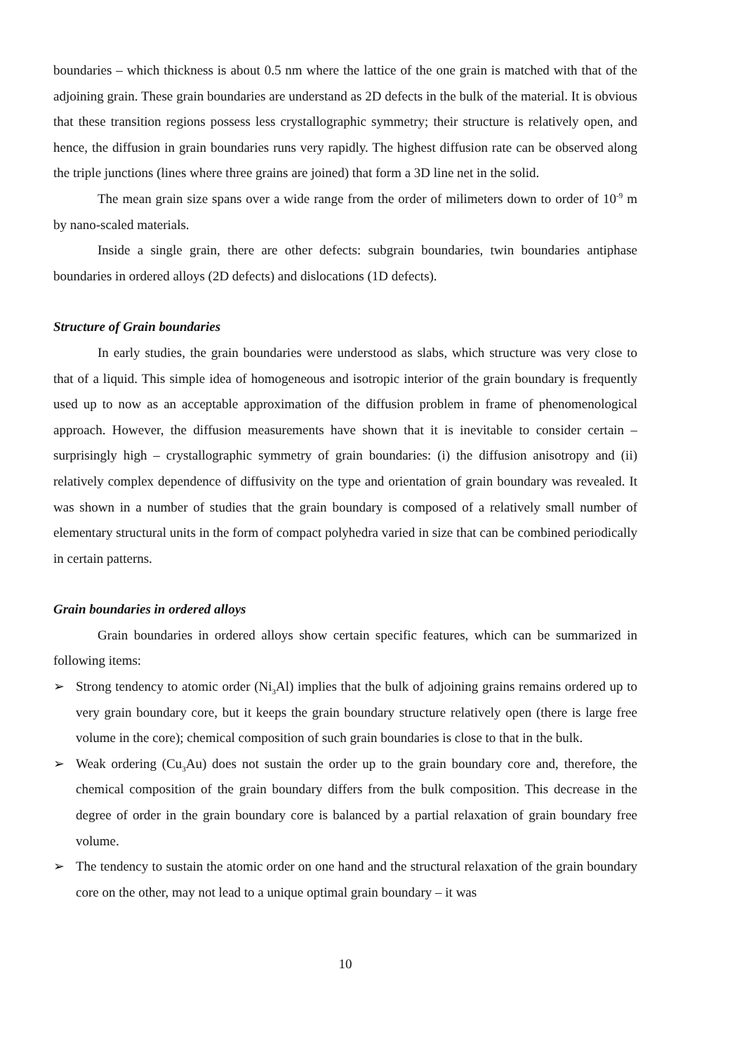boundaries – which thickness is about 0.5 nm where the lattice of the one grain is matched with that of the adjoining grain. These grain boundaries are understand as 2D defects in the bulk of the material. It is obvious that these transition regions possess less crystallographic symmetry; their structure is relatively open, and hence, the diffusion in grain boundaries runs very rapidly. The highest diffusion rate can be observed along the triple junctions (lines where three grains are joined) that form a 3D line net in the solid.
The mean grain size spans over a wide range from the order of milimeters down to order of 10<sup>-9</sup> m by nano-scaled materials.
Inside a single grain, there are other defects: subgrain boundaries, twin boundaries antiphase boundaries in ordered alloys (2D defects) and dislocations (1D defects).
Structure of Grain boundaries
In early studies, the grain boundaries were understood as slabs, which structure was very close to that of a liquid. This simple idea of homogeneous and isotropic interior of the grain boundary is frequently used up to now as an acceptable approximation of the diffusion problem in frame of phenomenological approach. However, the diffusion measurements have shown that it is inevitable to consider certain – surprisingly high – crystallographic symmetry of grain boundaries: (i) the diffusion anisotropy and (ii) relatively complex dependence of diffusivity on the type and orientation of grain boundary was revealed. It was shown in a number of studies that the grain boundary is composed of a relatively small number of elementary structural units in the form of compact polyhedra varied in size that can be combined periodically in certain patterns.
Grain boundaries in ordered alloys
Grain boundaries in ordered alloys show certain specific features, which can be summarized in following items:
➢ Strong tendency to atomic order (Ni<sub>3</sub>Al) implies that the bulk of adjoining grains remains ordered up to very grain boundary core, but it keeps the grain boundary structure relatively open (there is large free volume in the core); chemical composition of such grain boundaries is close to that in the bulk.
➢ Weak ordering (Cu<sub>3</sub>Au) does not sustain the order up to the grain boundary core and, therefore, the chemical composition of the grain boundary differs from the bulk composition. This decrease in the degree of order in the grain boundary core is balanced by a partial relaxation of grain boundary free volume.
➢ The tendency to sustain the atomic order on one hand and the structural relaxation of the grain boundary core on the other, may not lead to a unique optimal grain boundary – it was
10